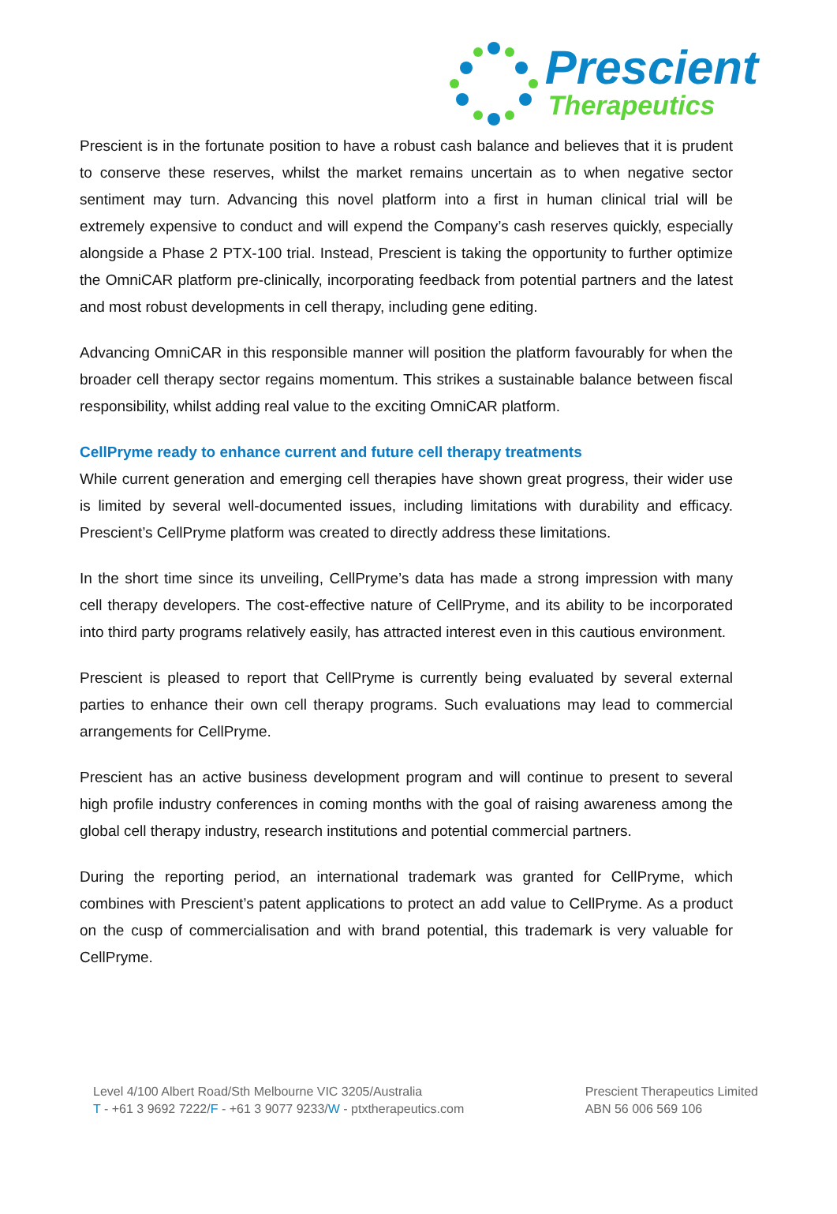Prescient
Therapeutics
Prescient is in the fortunate position to have a robust cash balance and believes that it is prudent to conserve these reserves, whilst the market remains uncertain as to when negative sector sentiment may turn. Advancing this novel platform into a first in human clinical trial will be extremely expensive to conduct and will expend the Company’s cash reserves quickly, especially alongside a Phase 2 PTX-100 trial. Instead, Prescient is taking the opportunity to further optimize the OmniCAR platform pre-clinically, incorporating feedback from potential partners and the latest and most robust developments in cell therapy, including gene editing.
Advancing OmniCAR in this responsible manner will position the platform favourably for when the broader cell therapy sector regains momentum. This strikes a sustainable balance between fiscal responsibility, whilst adding real value to the exciting OmniCAR platform.
CellPryme ready to enhance current and future cell therapy treatments
While current generation and emerging cell therapies have shown great progress, their wider use is limited by several well-documented issues, including limitations with durability and efficacy. Prescient’s CellPryme platform was created to directly address these limitations.
In the short time since its unveiling, CellPryme’s data has made a strong impression with many cell therapy developers. The cost-effective nature of CellPryme, and its ability to be incorporated into third party programs relatively easily, has attracted interest even in this cautious environment.
Prescient is pleased to report that CellPryme is currently being evaluated by several external parties to enhance their own cell therapy programs. Such evaluations may lead to commercial arrangements for CellPryme.
Prescient has an active business development program and will continue to present to several high profile industry conferences in coming months with the goal of raising awareness among the global cell therapy industry, research institutions and potential commercial partners.
During the reporting period, an international trademark was granted for CellPryme, which combines with Prescient’s patent applications to protect an add value to CellPryme. As a product on the cusp of commercialisation and with brand potential, this trademark is very valuable for CellPryme.
Level 4/100 Albert Road/Sth Melbourne VIC 3205/Australia
T - +61 3 9692 7222/F - +61 3 9077 9233/W - ptxtherapeutics.com
Prescient Therapeutics Limited
ABN 56 006 569 106